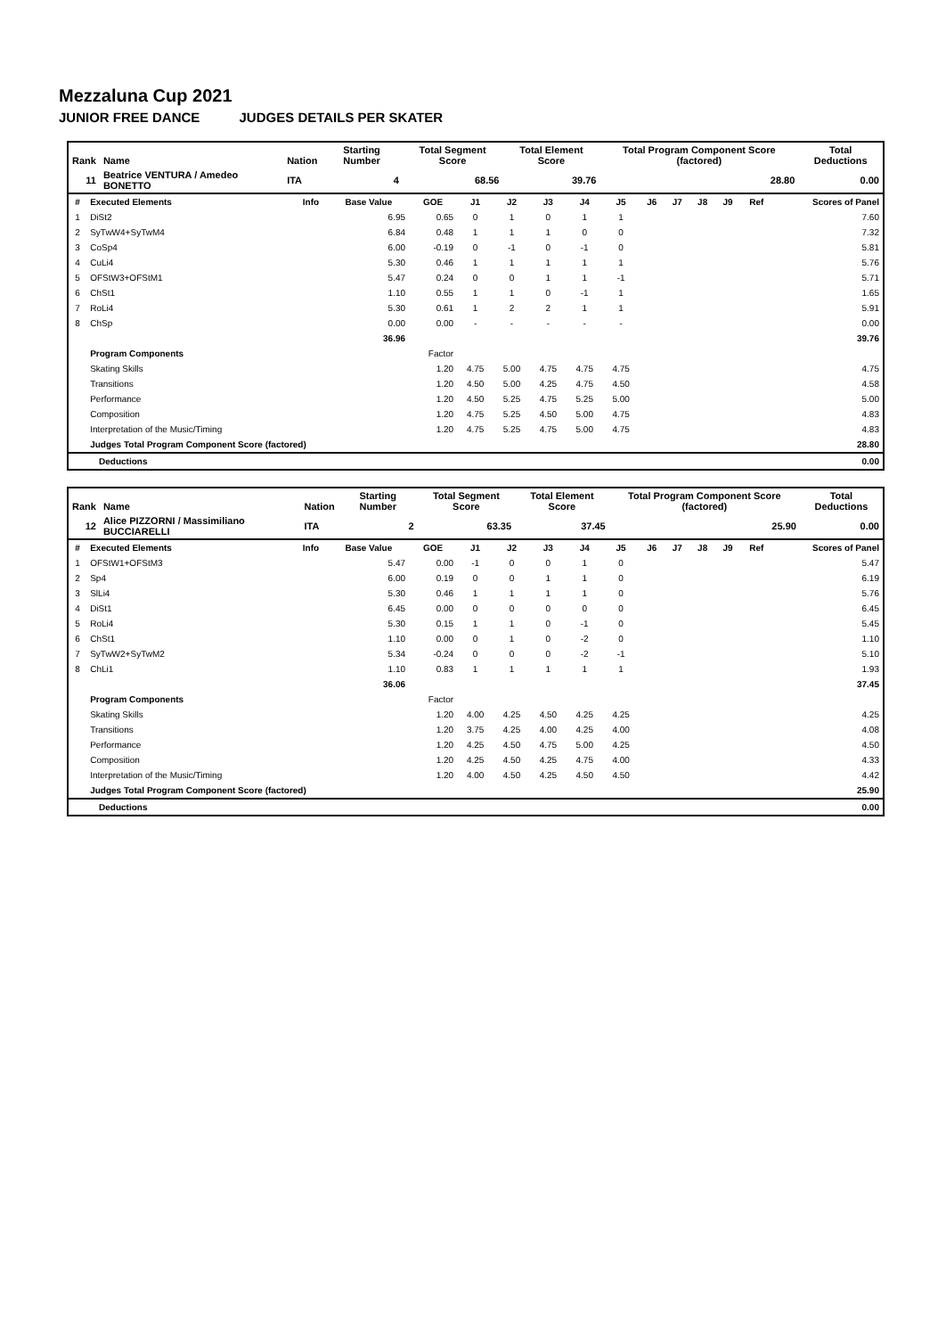Mezzaluna Cup 2021
JUNIOR FREE DANCE JUDGES DETAILS PER SKATER
| Rank | Name | Nation | Starting Number | Total Segment Score | Total Element Score | Total Program Component Score (factored) | Total Deductions |
| --- | --- | --- | --- | --- | --- | --- | --- |
| 11 | Beatrice VENTURA / Amedeo BONETTO | ITA | 4 | 68.56 | 39.76 | 28.80 | 0.00 |
| # | Executed Elements | Info | Base Value | GOE | J1 | J2 | J3 | J4 | J5 | J6 | J7 | J8 | J9 | Ref | Scores of Panel |
| --- | --- | --- | --- | --- | --- | --- | --- | --- | --- | --- | --- | --- | --- | --- | --- |
| 1 | DiSt2 | | 6.95 | 0.65 | 0 | 1 | 0 | 1 | 1 | | | | | | 7.60 |
| 2 | SyTwW4+SyTwM4 | | 6.84 | 0.48 | 1 | 1 | 1 | 0 | 0 | | | | | | 7.32 |
| 3 | CoSp4 | | 6.00 | -0.19 | 0 | -1 | 0 | -1 | 0 | | | | | | 5.81 |
| 4 | CuLi4 | | 5.30 | 0.46 | 1 | 1 | 1 | 1 | 1 | | | | | | 5.76 |
| 5 | OFStW3+OFStM1 | | 5.47 | 0.24 | 0 | 0 | 1 | 1 | -1 | | | | | | 5.71 |
| 6 | ChSt1 | | 1.10 | 0.55 | 1 | 1 | 0 | -1 | 1 | | | | | | 1.65 |
| 7 | RoLi4 | | 5.30 | 0.61 | 1 | 2 | 2 | 1 | 1 | | | | | | 5.91 |
| 8 | ChSp | | 0.00 | 0.00 | - | - | - | - | - | | | | | | 0.00 |
| | | | 36.96 | | | | | | | | | | | | 39.76 |
| | Program Components | | | Factor | | | | | | | | | | | |
| | Skating Skills | | | 1.20 | 4.75 | 5.00 | 4.75 | 4.75 | 4.75 | | | | | | 4.75 |
| | Transitions | | | 1.20 | 4.50 | 5.00 | 4.25 | 4.75 | 4.50 | | | | | | 4.58 |
| | Performance | | | 1.20 | 4.50 | 5.25 | 4.75 | 5.25 | 5.00 | | | | | | 5.00 |
| | Composition | | | 1.20 | 4.75 | 5.25 | 4.50 | 5.00 | 4.75 | | | | | | 4.83 |
| | Interpretation of the Music/Timing | | | 1.20 | 4.75 | 5.25 | 4.75 | 5.00 | 4.75 | | | | | | 4.83 |
| | Judges Total Program Component Score (factored) | | | | | | | | | | | | | | 28.80 |
| Deductions | 0.00 |
| Rank | Name | Nation | Starting Number | Total Segment Score | Total Element Score | Total Program Component Score (factored) | Total Deductions |
| --- | --- | --- | --- | --- | --- | --- | --- |
| 12 | Alice PIZZORNI / Massimiliano BUCCIARELLI | ITA | 2 | 63.35 | 37.45 | 25.90 | 0.00 |
| # | Executed Elements | Info | Base Value | GOE | J1 | J2 | J3 | J4 | J5 | J6 | J7 | J8 | J9 | Ref | Scores of Panel |
| --- | --- | --- | --- | --- | --- | --- | --- | --- | --- | --- | --- | --- | --- | --- | --- |
| 1 | OFStW1+OFStM3 | | 5.47 | 0.00 | -1 | 0 | 0 | 1 | 0 | | | | | | 5.47 |
| 2 | Sp4 | | 6.00 | 0.19 | 0 | 0 | 1 | 1 | 0 | | | | | | 6.19 |
| 3 | SlLi4 | | 5.30 | 0.46 | 1 | 1 | 1 | 1 | 0 | | | | | | 5.76 |
| 4 | DiSt1 | | 6.45 | 0.00 | 0 | 0 | 0 | 0 | 0 | | | | | | 6.45 |
| 5 | RoLi4 | | 5.30 | 0.15 | 1 | 1 | 0 | -1 | 0 | | | | | | 5.45 |
| 6 | ChSt1 | | 1.10 | 0.00 | 0 | 1 | 0 | -2 | 0 | | | | | | 1.10 |
| 7 | SyTwW2+SyTwM2 | | 5.34 | -0.24 | 0 | 0 | 0 | -2 | -1 | | | | | | 5.10 |
| 8 | ChLi1 | | 1.10 | 0.83 | 1 | 1 | 1 | 1 | 1 | | | | | | 1.93 |
| | | | 36.06 | | | | | | | | | | | | 37.45 |
| | Program Components | | | Factor | | | | | | | | | | | |
| | Skating Skills | | | 1.20 | 4.00 | 4.25 | 4.50 | 4.25 | 4.25 | | | | | | 4.25 |
| | Transitions | | | 1.20 | 3.75 | 4.25 | 4.00 | 4.25 | 4.00 | | | | | | 4.08 |
| | Performance | | | 1.20 | 4.25 | 4.50 | 4.75 | 5.00 | 4.25 | | | | | | 4.50 |
| | Composition | | | 1.20 | 4.25 | 4.50 | 4.25 | 4.75 | 4.00 | | | | | | 4.33 |
| | Interpretation of the Music/Timing | | | 1.20 | 4.00 | 4.50 | 4.25 | 4.50 | 4.50 | | | | | | 4.42 |
| | Judges Total Program Component Score (factored) | | | | | | | | | | | | | | 25.90 |
| Deductions | 0.00 |